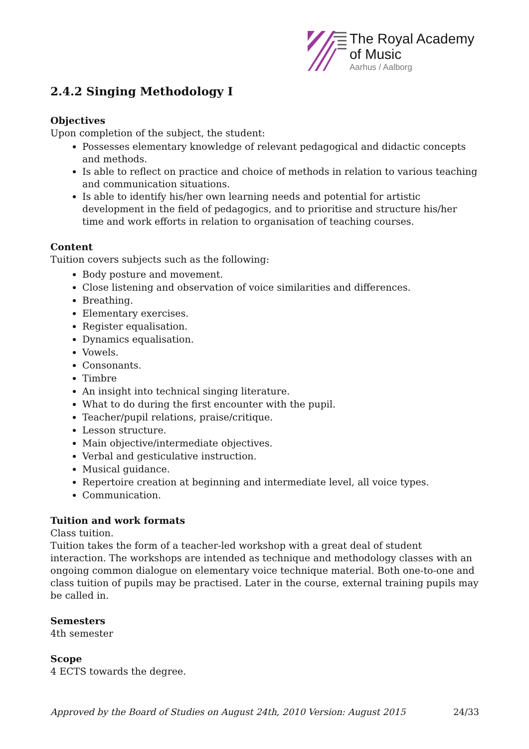The Royal Academy
of Music
Aarhus / Aalborg
2.4.2 Singing Methodology I
Objectives
Upon completion of the subject, the student:
Possesses elementary knowledge of relevant pedagogical and didactic concepts and methods.
Is able to reflect on practice and choice of methods in relation to various teaching and communication situations.
Is able to identify his/her own learning needs and potential for artistic development in the field of pedagogics, and to prioritise and structure his/her time and work efforts in relation to organisation of teaching courses.
Content
Tuition covers subjects such as the following:
Body posture and movement.
Close listening and observation of voice similarities and differences.
Breathing.
Elementary exercises.
Register equalisation.
Dynamics equalisation.
Vowels.
Consonants.
Timbre
An insight into technical singing literature.
What to do during the first encounter with the pupil.
Teacher/pupil relations, praise/critique.
Lesson structure.
Main objective/intermediate objectives.
Verbal and gesticulative instruction.
Musical guidance.
Repertoire creation at beginning and intermediate level, all voice types.
Communication.
Tuition and work formats
Class tuition.
Tuition takes the form of a teacher-led workshop with a great deal of student interaction. The workshops are intended as technique and methodology classes with an ongoing common dialogue on elementary voice technique material. Both one-to-one and class tuition of pupils may be practised. Later in the course, external training pupils may be called in.
Semesters
4th semester
Scope
4 ECTS towards the degree.
Approved by the Board of Studies on August 24th, 2010 Version: August 2015 24/33